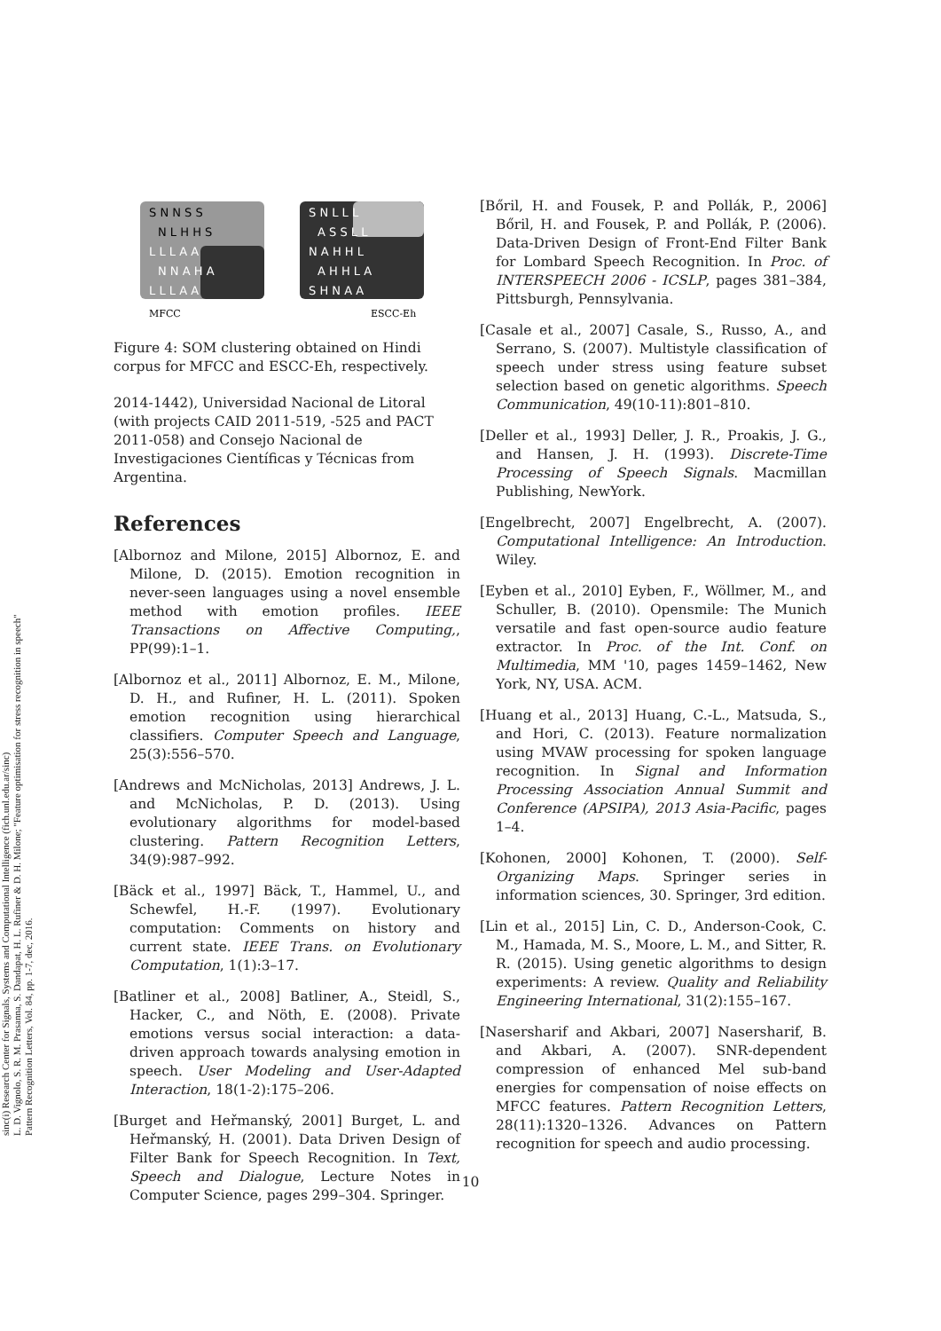sinc(i) Research Center for Signals, Systems and Computational Intelligence (fich.unl.edu.ar/sinc)
L. D. Vignolo, S. R. M. Prasanna, S. Dandapat, H. L. Rufiner & D. H. Milone; "Feature optimisation for stress recognition in speech"
Pattern Recognition Letters, Vol. 84, pp. 1-7, dec, 2016.
S N N S S
N L H H S
L L L A A
N N A H A
L L L A A
S N L L L
A S S L L
N A H H L
A H H L A
S H N A A
MFCC
ESCC-Eh
Figure 4: SOM clustering obtained on Hindi corpus for MFCC and ESCC-Eh, respectively.
2014-1442), Universidad Nacional de Litoral (with projects CAID 2011-519, -525 and PACT 2011-058) and Consejo Nacional de Investigaciones Científicas y Técnicas from Argentina.
References
[Albornoz and Milone, 2015] Albornoz, E. and Milone, D. (2015). Emotion recognition in never-seen languages using a novel ensemble method with emotion profiles. IEEE Transactions on Affective Computing,, PP(99):1–1.
[Albornoz et al., 2011] Albornoz, E. M., Milone, D. H., and Rufiner, H. L. (2011). Spoken emotion recognition using hierarchical classifiers. Computer Speech and Language, 25(3):556–570.
[Andrews and McNicholas, 2013] Andrews, J. L. and McNicholas, P. D. (2013). Using evolutionary algorithms for model-based clustering. Pattern Recognition Letters, 34(9):987–992.
[Bäck et al., 1997] Bäck, T., Hammel, U., and Schewfel, H.-F. (1997). Evolutionary computation: Comments on history and current state. IEEE Trans. on Evolutionary Computation, 1(1):3–17.
[Batliner et al., 2008] Batliner, A., Steidl, S., Hacker, C., and Nöth, E. (2008). Private emotions versus social interaction: a data-driven approach towards analysing emotion in speech. User Modeling and User-Adapted Interaction, 18(1-2):175–206.
[Burget and Heřmanský, 2001] Burget, L. and Heřmanský, H. (2001). Data Driven Design of Filter Bank for Speech Recognition. In Text, Speech and Dialogue, Lecture Notes in Computer Science, pages 299–304. Springer.
[Bőril, H. and Fousek, P. and Pollák, P., 2006] Bőril, H. and Fousek, P. and Pollák, P. (2006). Data-Driven Design of Front-End Filter Bank for Lombard Speech Recognition. In Proc. of INTERSPEECH 2006 - ICSLP, pages 381–384, Pittsburgh, Pennsylvania.
[Casale et al., 2007] Casale, S., Russo, A., and Serrano, S. (2007). Multistyle classification of speech under stress using feature subset selection based on genetic algorithms. Speech Communication, 49(10-11):801–810.
[Deller et al., 1993] Deller, J. R., Proakis, J. G., and Hansen, J. H. (1993). Discrete-Time Processing of Speech Signals. Macmillan Publishing, NewYork.
[Engelbrecht, 2007] Engelbrecht, A. (2007). Computational Intelligence: An Introduction. Wiley.
[Eyben et al., 2010] Eyben, F., Wöllmer, M., and Schuller, B. (2010). Opensmile: The Munich versatile and fast open-source audio feature extractor. In Proc. of the Int. Conf. on Multimedia, MM '10, pages 1459–1462, New York, NY, USA. ACM.
[Huang et al., 2013] Huang, C.-L., Matsuda, S., and Hori, C. (2013). Feature normalization using MVAW processing for spoken language recognition. In Signal and Information Processing Association Annual Summit and Conference (APSIPA), 2013 Asia-Pacific, pages 1–4.
[Kohonen, 2000] Kohonen, T. (2000). Self-Organizing Maps. Springer series in information sciences, 30. Springer, 3rd edition.
[Lin et al., 2015] Lin, C. D., Anderson-Cook, C. M., Hamada, M. S., Moore, L. M., and Sitter, R. R. (2015). Using genetic algorithms to design experiments: A review. Quality and Reliability Engineering International, 31(2):155–167.
[Nasersharif and Akbari, 2007] Nasersharif, B. and Akbari, A. (2007). SNR-dependent compression of enhanced Mel sub-band energies for compensation of noise effects on MFCC features. Pattern Recognition Letters, 28(11):1320–1326. Advances on Pattern recognition for speech and audio processing.
10